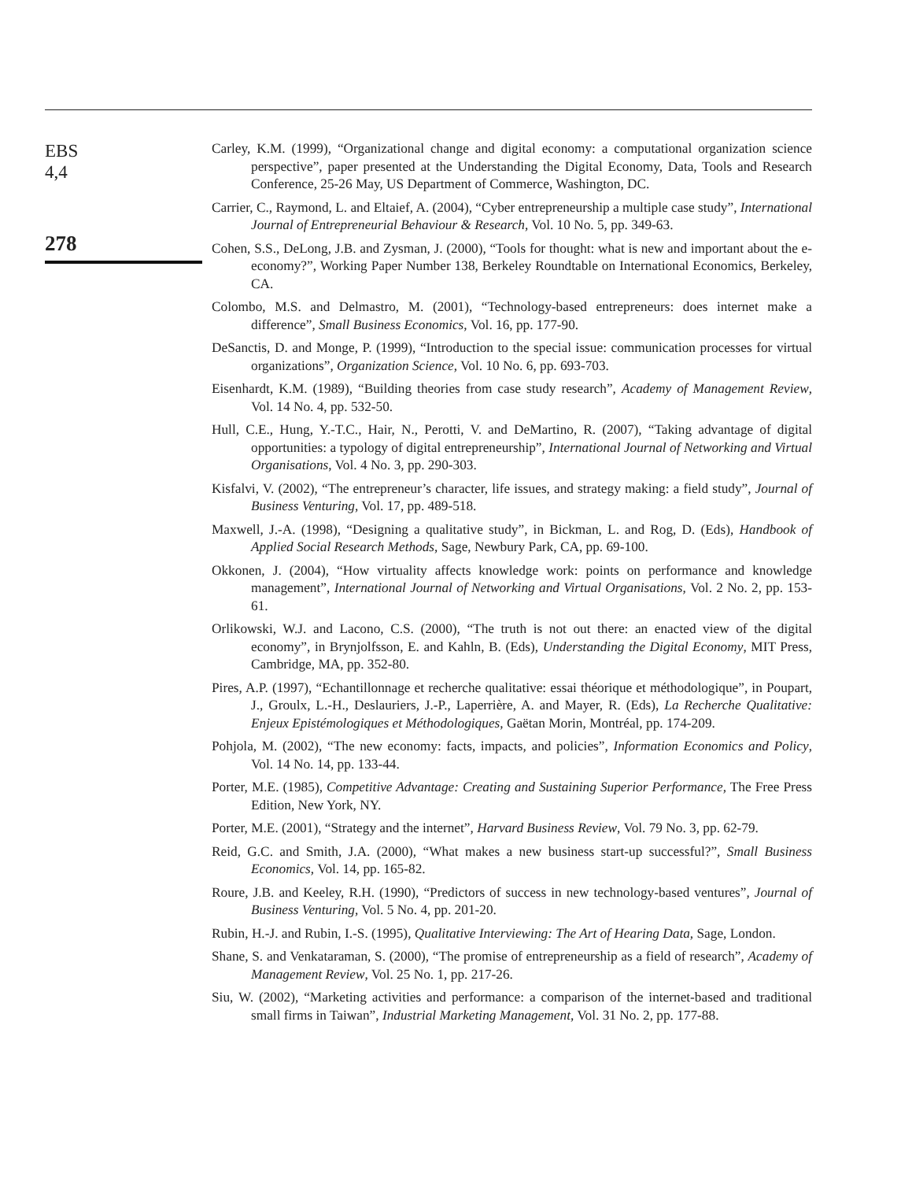EBS
4,4
278
Carley, K.M. (1999), “Organizational change and digital economy: a computational organization science perspective”, paper presented at the Understanding the Digital Economy, Data, Tools and Research Conference, 25-26 May, US Department of Commerce, Washington, DC.
Carrier, C., Raymond, L. and Eltaief, A. (2004), “Cyber entrepreneurship a multiple case study”, International Journal of Entrepreneurial Behaviour & Research, Vol. 10 No. 5, pp. 349-63.
Cohen, S.S., DeLong, J.B. and Zysman, J. (2000), “Tools for thought: what is new and important about the e-economy?”, Working Paper Number 138, Berkeley Roundtable on International Economics, Berkeley, CA.
Colombo, M.S. and Delmastro, M. (2001), “Technology-based entrepreneurs: does internet make a difference”, Small Business Economics, Vol. 16, pp. 177-90.
DeSanctis, D. and Monge, P. (1999), “Introduction to the special issue: communication processes for virtual organizations”, Organization Science, Vol. 10 No. 6, pp. 693-703.
Eisenhardt, K.M. (1989), “Building theories from case study research”, Academy of Management Review, Vol. 14 No. 4, pp. 532-50.
Hull, C.E., Hung, Y.-T.C., Hair, N., Perotti, V. and DeMartino, R. (2007), “Taking advantage of digital opportunities: a typology of digital entrepreneurship”, International Journal of Networking and Virtual Organisations, Vol. 4 No. 3, pp. 290-303.
Kisfalvi, V. (2002), “The entrepreneur’s character, life issues, and strategy making: a field study”, Journal of Business Venturing, Vol. 17, pp. 489-518.
Maxwell, J.-A. (1998), “Designing a qualitative study”, in Bickman, L. and Rog, D. (Eds), Handbook of Applied Social Research Methods, Sage, Newbury Park, CA, pp. 69-100.
Okkonen, J. (2004), “How virtuality affects knowledge work: points on performance and knowledge management”, International Journal of Networking and Virtual Organisations, Vol. 2 No. 2, pp. 153-61.
Orlikowski, W.J. and Lacono, C.S. (2000), “The truth is not out there: an enacted view of the digital economy”, in Brynjolfsson, E. and Kahln, B. (Eds), Understanding the Digital Economy, MIT Press, Cambridge, MA, pp. 352-80.
Pires, A.P. (1997), “Echantillonnage et recherche qualitative: essai théorique et méthodologique”, in Poupart, J., Groulx, L.-H., Deslauriers, J.-P., Laperrière, A. and Mayer, R. (Eds), La Recherche Qualitative: Enjeux Epistémologiques et Méthodologiques, Gaëtan Morin, Montréal, pp. 174-209.
Pohjola, M. (2002), “The new economy: facts, impacts, and policies”, Information Economics and Policy, Vol. 14 No. 14, pp. 133-44.
Porter, M.E. (1985), Competitive Advantage: Creating and Sustaining Superior Performance, The Free Press Edition, New York, NY.
Porter, M.E. (2001), “Strategy and the internet”, Harvard Business Review, Vol. 79 No. 3, pp. 62-79.
Reid, G.C. and Smith, J.A. (2000), “What makes a new business start-up successful?”, Small Business Economics, Vol. 14, pp. 165-82.
Roure, J.B. and Keeley, R.H. (1990), “Predictors of success in new technology-based ventures”, Journal of Business Venturing, Vol. 5 No. 4, pp. 201-20.
Rubin, H.-J. and Rubin, I.-S. (1995), Qualitative Interviewing: The Art of Hearing Data, Sage, London.
Shane, S. and Venkataraman, S. (2000), “The promise of entrepreneurship as a field of research”, Academy of Management Review, Vol. 25 No. 1, pp. 217-26.
Siu, W. (2002), “Marketing activities and performance: a comparison of the internet-based and traditional small firms in Taiwan”, Industrial Marketing Management, Vol. 31 No. 2, pp. 177-88.